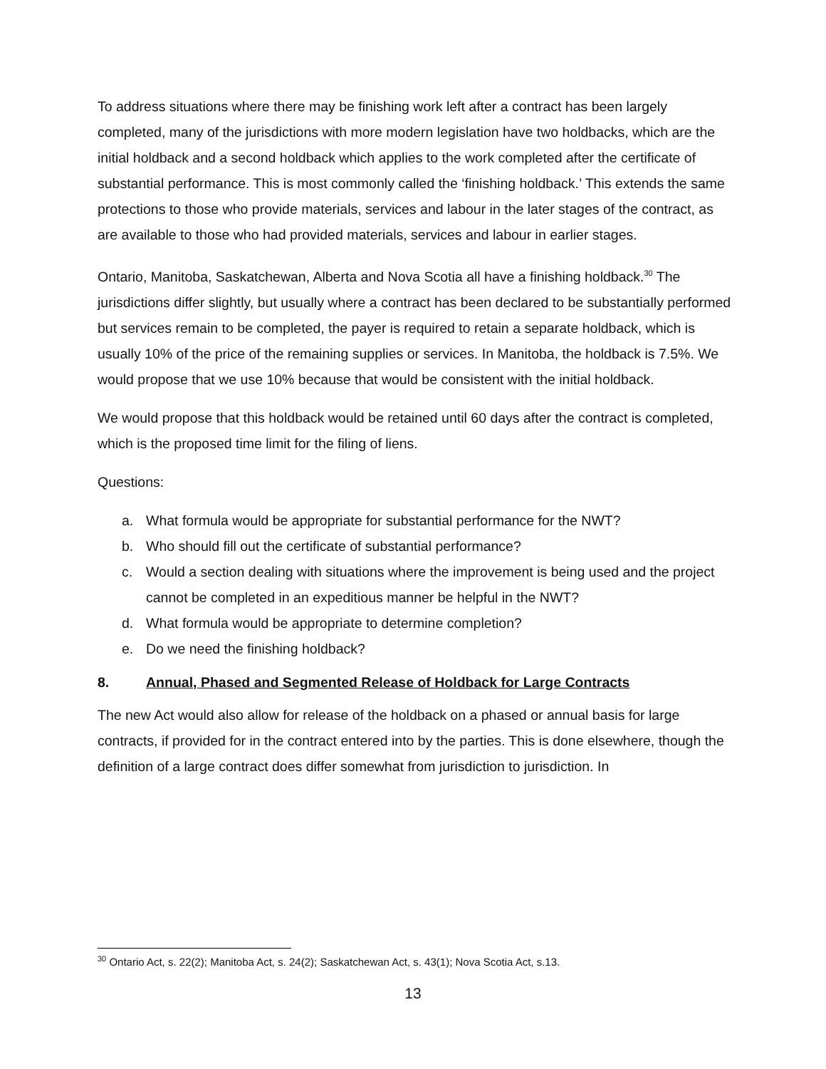To address situations where there may be finishing work left after a contract has been largely completed, many of the jurisdictions with more modern legislation have two holdbacks, which are the initial holdback and a second holdback which applies to the work completed after the certificate of substantial performance. This is most commonly called the ‘finishing holdback.’ This extends the same protections to those who provide materials, services and labour in the later stages of the contract, as are available to those who had provided materials, services and labour in earlier stages.
Ontario, Manitoba, Saskatchewan, Alberta and Nova Scotia all have a finishing holdback.<sup>30</sup> The jurisdictions differ slightly, but usually where a contract has been declared to be substantially performed but services remain to be completed, the payer is required to retain a separate holdback, which is usually 10% of the price of the remaining supplies or services. In Manitoba, the holdback is 7.5%. We would propose that we use 10% because that would be consistent with the initial holdback.
We would propose that this holdback would be retained until 60 days after the contract is completed, which is the proposed time limit for the filing of liens.
Questions:
a. What formula would be appropriate for substantial performance for the NWT?
b. Who should fill out the certificate of substantial performance?
c. Would a section dealing with situations where the improvement is being used and the project cannot be completed in an expeditious manner be helpful in the NWT?
d. What formula would be appropriate to determine completion?
e. Do we need the finishing holdback?
8. Annual, Phased and Segmented Release of Holdback for Large Contracts
The new Act would also allow for release of the holdback on a phased or annual basis for large contracts, if provided for in the contract entered into by the parties. This is done elsewhere, though the definition of a large contract does differ somewhat from jurisdiction to jurisdiction. In
<sup>30</sup> Ontario Act, s. 22(2); Manitoba Act, s. 24(2); Saskatchewan Act, s. 43(1); Nova Scotia Act, s.13.
13